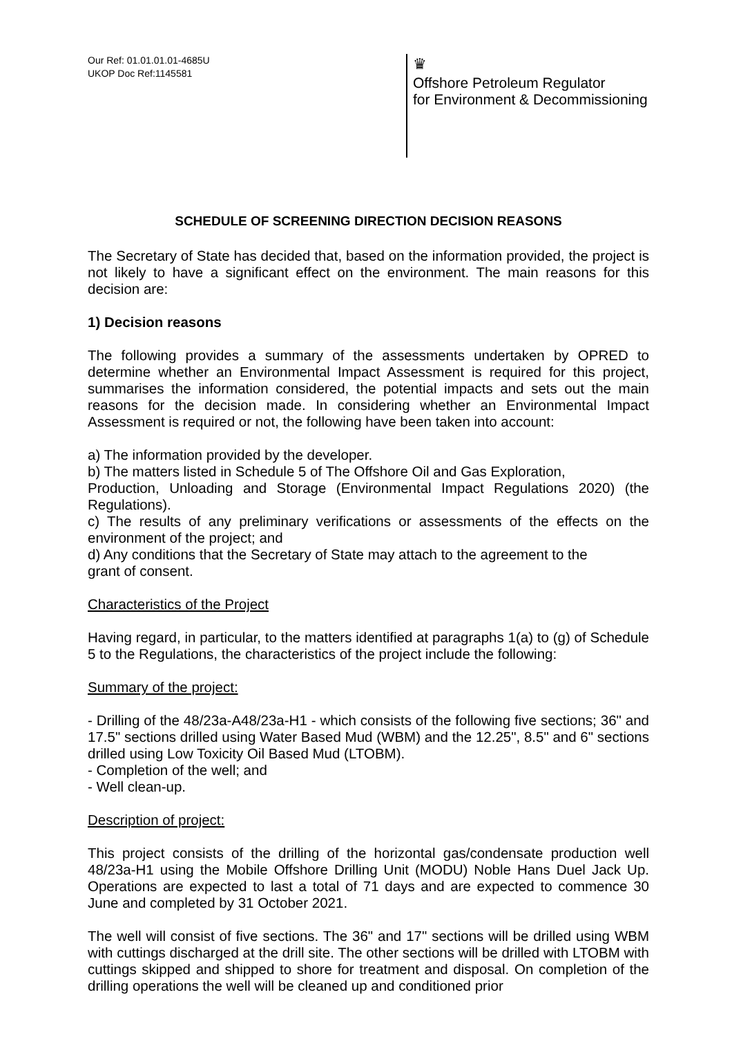Our Ref: 01.01.01.01-4685U
UKOP Doc Ref:1145581
♛
Offshore Petroleum Regulator
for Environment & Decommissioning
SCHEDULE OF SCREENING DIRECTION DECISION REASONS
The Secretary of State has decided that, based on the information provided, the project is not likely to have a significant effect on the environment. The main reasons for this decision are:
1) Decision reasons
The following provides a summary of the assessments undertaken by OPRED to determine whether an Environmental Impact Assessment is required for this project, summarises the information considered, the potential impacts and sets out the main reasons for the decision made. In considering whether an Environmental Impact Assessment is required or not, the following have been taken into account:
a) The information provided by the developer.
b) The matters listed in Schedule 5 of The Offshore Oil and Gas Exploration,
Production, Unloading and Storage (Environmental Impact Regulations 2020) (the Regulations).
c) The results of any preliminary verifications or assessments of the effects on the environment of the project; and
d) Any conditions that the Secretary of State may attach to the agreement to the
grant of consent.
Characteristics of the Project
Having regard, in particular, to the matters identified at paragraphs 1(a) to (g) of Schedule 5 to the Regulations, the characteristics of the project include the following:
Summary of the project:
- Drilling of the 48/23a-A48/23a-H1 - which consists of the following five sections; 36" and 17.5" sections drilled using Water Based Mud (WBM) and the 12.25", 8.5" and 6" sections drilled using Low Toxicity Oil Based Mud (LTOBM).
- Completion of the well; and
- Well clean-up.
Description of project:
This project consists of the drilling of the horizontal gas/condensate production well 48/23a-H1 using the Mobile Offshore Drilling Unit (MODU) Noble Hans Duel Jack Up. Operations are expected to last a total of 71 days and are expected to commence 30 June and completed by 31 October 2021.
The well will consist of five sections. The 36" and 17" sections will be drilled using WBM with cuttings discharged at the drill site. The other sections will be drilled with LTOBM with cuttings skipped and shipped to shore for treatment and disposal. On completion of the drilling operations the well will be cleaned up and conditioned prior